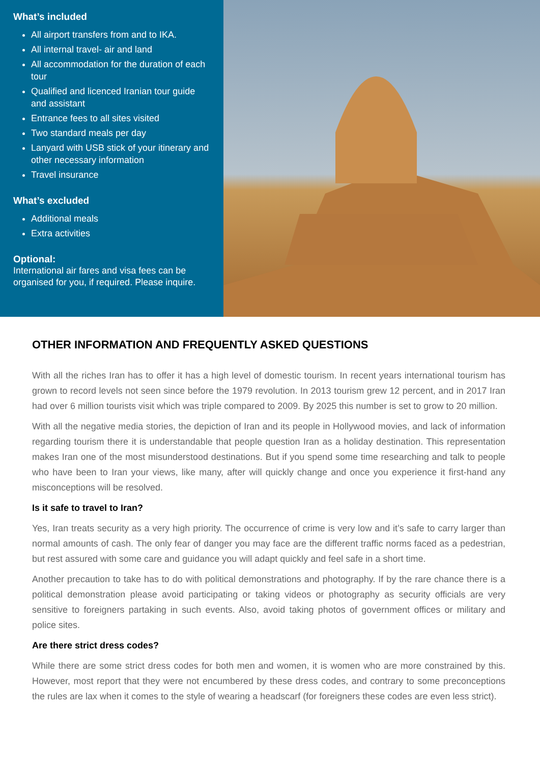What’s included
All airport transfers from and to IKA.
All internal travel- air and land
All accommodation for the duration of each tour
Qualified and licenced Iranian tour guide and assistant
Entrance fees to all sites visited
Two standard meals per day
Lanyard with USB stick of your itinerary and other necessary information
Travel insurance
What’s excluded
Additional meals
Extra activities
Optional:
International air fares and visa fees can be organised for you, if required. Please inquire.
OTHER INFORMATION AND FREQUENTLY ASKED QUESTIONS
With all the riches Iran has to offer it has a high level of domestic tourism. In recent years international tourism has grown to record levels not seen since before the 1979 revolution. In 2013 tourism grew 12 percent, and in 2017 Iran had over 6 million tourists visit which was triple compared to 2009. By 2025 this number is set to grow to 20 million.
With all the negative media stories, the depiction of Iran and its people in Hollywood movies, and lack of information regarding tourism there it is understandable that people question Iran as a holiday destination. This representation makes Iran one of the most misunderstood destinations. But if you spend some time researching and talk to people who have been to Iran your views, like many, after will quickly change and once you experience it first-hand any misconceptions will be resolved.
Is it safe to travel to Iran?
Yes, Iran treats security as a very high priority. The occurrence of crime is very low and it’s safe to carry larger than normal amounts of cash. The only fear of danger you may face are the different traffic norms faced as a pedestrian, but rest assured with some care and guidance you will adapt quickly and feel safe in a short time.
Another precaution to take has to do with political demonstrations and photography. If by the rare chance there is a political demonstration please avoid participating or taking videos or photography as security officials are very sensitive to foreigners partaking in such events. Also, avoid taking photos of government offices or military and police sites.
Are there strict dress codes?
While there are some strict dress codes for both men and women, it is women who are more constrained by this. However, most report that they were not encumbered by these dress codes, and contrary to some preconceptions the rules are lax when it comes to the style of wearing a headscarf (for foreigners these codes are even less strict).